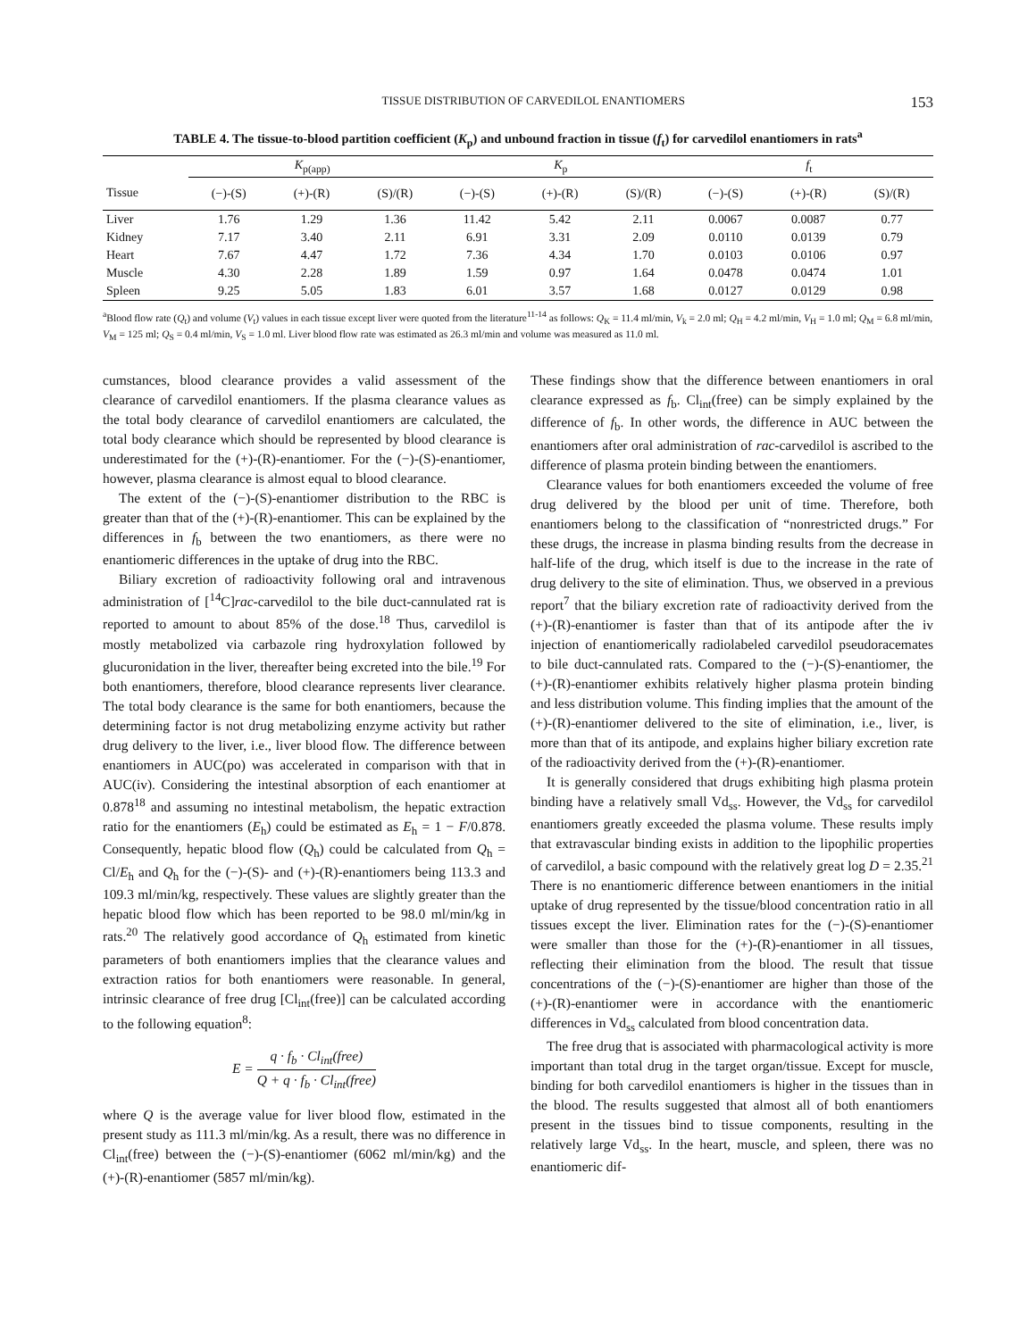TISSUE DISTRIBUTION OF CARVEDILOL ENANTIOMERS 153
TABLE 4. The tissue-to-blood partition coefficient (K<sub>p</sub>) and unbound fraction in tissue (f<sub>t</sub>) for carvedilol enantiomers in rats<sup>a</sup>
| | K<sub>p(app)</sub> | | | K<sub>p</sub> | | | f<sub>t</sub> | | |
| --- | --- | --- | --- | --- | --- | --- | --- | --- | --- |
| Tissue | (−)-(S) | (+)-(R) | (S)/(R) | (−)-(S) | (+)-(R) | (S)/(R) | (−)-(S) | (+)-(R) | (S)/(R) |
| Liver | 1.76 | 1.29 | 1.36 | 11.42 | 5.42 | 2.11 | 0.0067 | 0.0087 | 0.77 |
| Kidney | 7.17 | 3.40 | 2.11 | 6.91 | 3.31 | 2.09 | 0.0110 | 0.0139 | 0.79 |
| Heart | 7.67 | 4.47 | 1.72 | 7.36 | 4.34 | 1.70 | 0.0103 | 0.0106 | 0.97 |
| Muscle | 4.30 | 2.28 | 1.89 | 1.59 | 0.97 | 1.64 | 0.0478 | 0.0474 | 1.01 |
| Spleen | 9.25 | 5.05 | 1.83 | 6.01 | 3.57 | 1.68 | 0.0127 | 0.0129 | 0.98 |
<sup>a</sup> Blood flow rate (Q<sub>t</sub>) and volume (V<sub>t</sub>) values in each tissue except liver were quoted from the literature<sup>11-14</sup> as follows: Q<sub>K</sub> = 11.4 ml/min, V<sub>k</sub> = 2.0 ml; Q<sub>H</sub> = 4.2 ml/min, V<sub>H</sub> = 1.0 ml; Q<sub>M</sub> = 6.8 ml/min, V<sub>M</sub> = 125 ml; Q<sub>S</sub> = 0.4 ml/min, V<sub>S</sub> = 1.0 ml. Liver blood flow rate was estimated as 26.3 ml/min and volume was measured as 11.0 ml.
cumstances, blood clearance provides a valid assessment of the clearance of carvedilol enantiomers. If the plasma clearance values as the total body clearance of carvedilol enantiomers are calculated, the total body clearance which should be represented by blood clearance is underestimated for the (+)-(R)-enantiomer. For the (−)-(S)-enantiomer, however, plasma clearance is almost equal to blood clearance.
The extent of the (−)-(S)-enantiomer distribution to the RBC is greater than that of the (+)-(R)-enantiomer. This can be explained by the differences in f<sub>b</sub> between the two enantiomers, as there were no enantiomeric differences in the uptake of drug into the RBC.
Biliary excretion of radioactivity following oral and intravenous administration of [<sup>14</sup>C]rac-carvedilol to the bile duct-cannulated rat is reported to amount to about 85% of the dose.<sup>18</sup> Thus, carvedilol is mostly metabolized via carbazole ring hydroxylation followed by glucuronidation in the liver, thereafter being excreted into the bile.<sup>19</sup> For both enantiomers, therefore, blood clearance represents liver clearance. The total body clearance is the same for both enantiomers, because the determining factor is not drug metabolizing enzyme activity but rather drug delivery to the liver, i.e., liver blood flow. The difference between enantiomers in AUC(po) was accelerated in comparison with that in AUC(iv). Considering the intestinal absorption of each enantiomer at 0.878<sup>18</sup> and assuming no intestinal metabolism, the hepatic extraction ratio for the enantiomers (E<sub>h</sub>) could be estimated as E<sub>h</sub> = 1 − F/0.878. Consequently, hepatic blood flow (Q<sub>h</sub>) could be calculated from Q<sub>h</sub> = Cl/E<sub>h</sub> and Q<sub>h</sub> for the (−)-(S)- and (+)-(R)-enantiomers being 113.3 and 109.3 ml/min/kg, respectively. These values are slightly greater than the hepatic blood flow which has been reported to be 98.0 ml/min/kg in rats.<sup>20</sup> The relatively good accordance of Q<sub>h</sub> estimated from kinetic parameters of both enantiomers implies that the clearance values and extraction ratios for both enantiomers were reasonable. In general, intrinsic clearance of free drug [Cl<sub>int</sub>(free)] can be calculated according to the following equation<sup>8</sup>:
E = q · f<sub>b</sub> · Cl<sub>int</sub>(free) Q + q · f<sub>b</sub> · Cl<sub>int</sub>(free)
where Q is the average value for liver blood flow, estimated in the present study as 111.3 ml/min/kg. As a result, there was no difference in Cl<sub>int</sub>(free) between the (−)-(S)-enantiomer (6062 ml/min/kg) and the (+)-(R)-enantiomer (5857 ml/min/kg).
These findings show that the difference between enantiomers in oral clearance expressed as f<sub>b</sub>. Cl<sub>int</sub>(free) can be simply explained by the difference of f<sub>b</sub>. In other words, the difference in AUC between the enantiomers after oral administration of rac-carvedilol is ascribed to the difference of plasma protein binding between the enantiomers.
Clearance values for both enantiomers exceeded the volume of free drug delivered by the blood per unit of time. Therefore, both enantiomers belong to the classification of “nonrestricted drugs.” For these drugs, the increase in plasma binding results from the decrease in half-life of the drug, which itself is due to the increase in the rate of drug delivery to the site of elimination. Thus, we observed in a previous report<sup>7</sup> that the biliary excretion rate of radioactivity derived from the (+)-(R)-enantiomer is faster than that of its antipode after the iv injection of enantiomerically radiolabeled carvedilol pseudoracemates to bile duct-cannulated rats. Compared to the (−)-(S)-enantiomer, the (+)-(R)-enantiomer exhibits relatively higher plasma protein binding and less distribution volume. This finding implies that the amount of the (+)-(R)-enantiomer delivered to the site of elimination, i.e., liver, is more than that of its antipode, and explains higher biliary excretion rate of the radioactivity derived from the (+)-(R)-enantiomer.
It is generally considered that drugs exhibiting high plasma protein binding have a relatively small Vd<sub>ss</sub>. However, the Vd<sub>ss</sub> for carvedilol enantiomers greatly exceeded the plasma volume. These results imply that extravascular binding exists in addition to the lipophilic properties of carvedilol, a basic compound with the relatively great log D = 2.35.<sup>21</sup> There is no enantiomeric difference between enantiomers in the initial uptake of drug represented by the tissue/blood concentration ratio in all tissues except the liver. Elimination rates for the (−)-(S)-enantiomer were smaller than those for the (+)-(R)-enantiomer in all tissues, reflecting their elimination from the blood. The result that tissue concentrations of the (−)-(S)-enantiomer are higher than those of the (+)-(R)-enantiomer were in accordance with the enantiomeric differences in Vd<sub>ss</sub> calculated from blood concentration data.
The free drug that is associated with pharmacological activity is more important than total drug in the target organ/tissue. Except for muscle, binding for both carvedilol enantiomers is higher in the tissues than in the blood. The results suggested that almost all of both enantiomers present in the tissues bind to tissue components, resulting in the relatively large Vd<sub>ss</sub>. In the heart, muscle, and spleen, there was no enantiomeric dif-